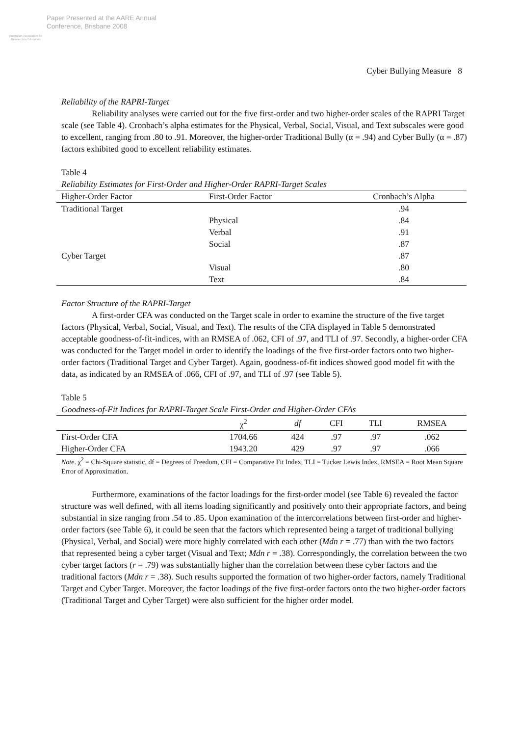Australian Association for Research in Education
Paper Presented at the AARE Annual
Conference, Brisbane 2008
Cyber Bullying Measure 8
Reliability of the RAPRI-Target
Reliability analyses were carried out for the five first-order and two higher-order scales of the RAPRI Target scale (see Table 4). Cronbach’s alpha estimates for the Physical, Verbal, Social, Visual, and Text subscales were good to excellent, ranging from .80 to .91. Moreover, the higher-order Traditional Bully (α = .94) and Cyber Bully (α = .87) factors exhibited good to excellent reliability estimates.
Table 4
Reliability Estimates for First-Order and Higher-Order RAPRI-Target Scales
| Higher-Order Factor | First-Order Factor | Cronbach’s Alpha |
| --- | --- | --- |
| Traditional Target | | .94 |
| | Physical | .84 |
| | Verbal | .91 |
| | Social | .87 |
| Cyber Target | | .87 |
| | Visual | .80 |
| | Text | .84 |
Factor Structure of the RAPRI-Target
A first-order CFA was conducted on the Target scale in order to examine the structure of the five target factors (Physical, Verbal, Social, Visual, and Text). The results of the CFA displayed in Table 5 demonstrated acceptable goodness-of-fit-indices, with an RMSEA of .062, CFI of .97, and TLI of .97. Secondly, a higher-order CFA was conducted for the Target model in order to identify the loadings of the five first-order factors onto two higher-order factors (Traditional Target and Cyber Target). Again, goodness-of-fit indices showed good model fit with the data, as indicated by an RMSEA of .066, CFI of .97, and TLI of .97 (see Table 5).
Table 5
Goodness-of-Fit Indices for RAPRI-Target Scale First-Order and Higher-Order CFAs
| | χ<sup>2</sup> | df | CFI | TLI | RMSEA |
| --- | --- | --- | --- | --- | --- |
| First-Order CFA | 1704.66 | 424 | .97 | .97 | .062 |
| Higher-Order CFA | 1943.20 | 429 | .97 | .97 | .066 |
Note. χ<sup>2</sup> = Chi-Square statistic, df = Degrees of Freedom, CFI = Comparative Fit Index, TLI = Tucker Lewis Index, RMSEA = Root Mean Square Error of Approximation.
Furthermore, examinations of the factor loadings for the first-order model (see Table 6) revealed the factor structure was well defined, with all items loading significantly and positively onto their appropriate factors, and being substantial in size ranging from .54 to .85. Upon examination of the intercorrelations between first-order and higher-order factors (see Table 6), it could be seen that the factors which represented being a target of traditional bullying (Physical, Verbal, and Social) were more highly correlated with each other (Mdn r = .77) than with the two factors that represented being a cyber target (Visual and Text; Mdn r = .38). Correspondingly, the correlation between the two cyber target factors (r = .79) was substantially higher than the correlation between these cyber factors and the traditional factors (Mdn r = .38). Such results supported the formation of two higher-order factors, namely Traditional Target and Cyber Target. Moreover, the factor loadings of the five first-order factors onto the two higher-order factors (Traditional Target and Cyber Target) were also sufficient for the higher order model.